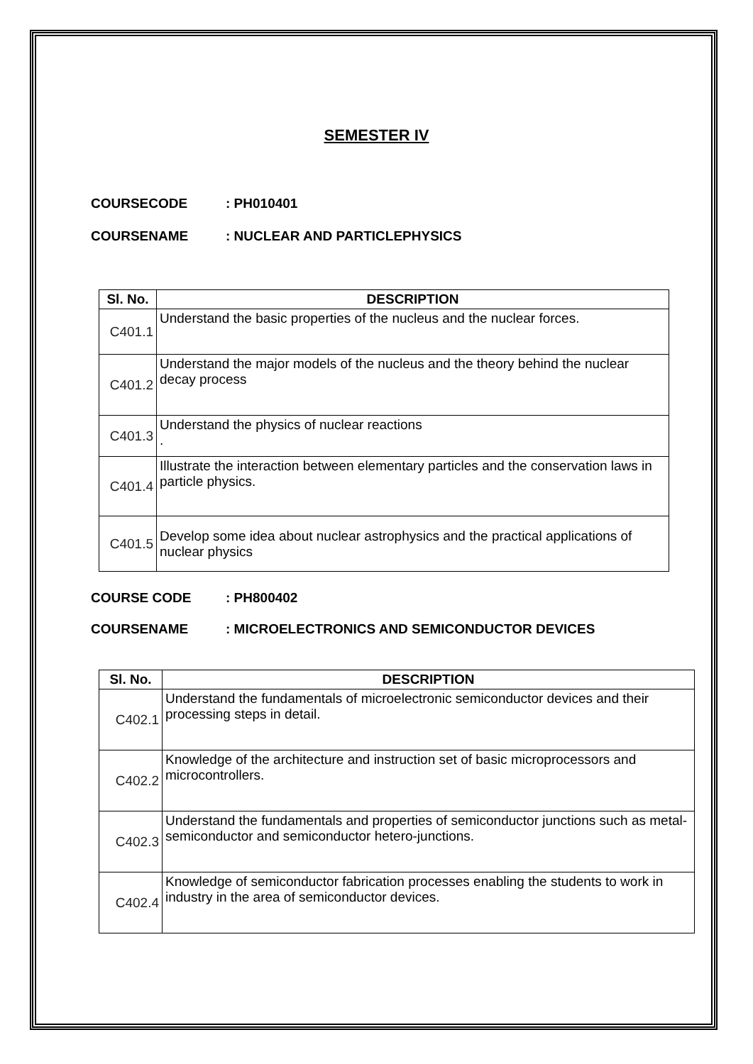SEMESTER IV
COURSECODE: PH010401
COURSENAME: NUCLEAR AND PARTICLEPHYSICS
| Sl. No. | DESCRIPTION |
| --- | --- |
| C401.1 | Understand the basic properties of the nucleus and the nuclear forces. |
| C401.2 | Understand the major models of the nucleus and the theory behind the nuclear decay process |
| C401.3 | Understand the physics of nuclear reactions . |
| C401.4 | Illustrate the interaction between elementary particles and the conservation laws in particle physics. |
| C401.5 | Develop some idea about nuclear astrophysics and the practical applications of nuclear physics |
COURSE CODE: PH800402
COURSENAME: MICROELECTRONICS AND SEMICONDUCTOR DEVICES
| Sl. No. | DESCRIPTION |
| --- | --- |
| C402.1 | Understand the fundamentals of microelectronic semiconductor devices and their processing steps in detail. |
| C402.2 | Knowledge of the architecture and instruction set of basic microprocessors and microcontrollers. |
| C402.3 | Understand the fundamentals and properties of semiconductor junctions such as metal-semiconductor and semiconductor hetero-junctions. |
| C402.4 | Knowledge of semiconductor fabrication processes enabling the students to work in industry in the area of semiconductor devices. |